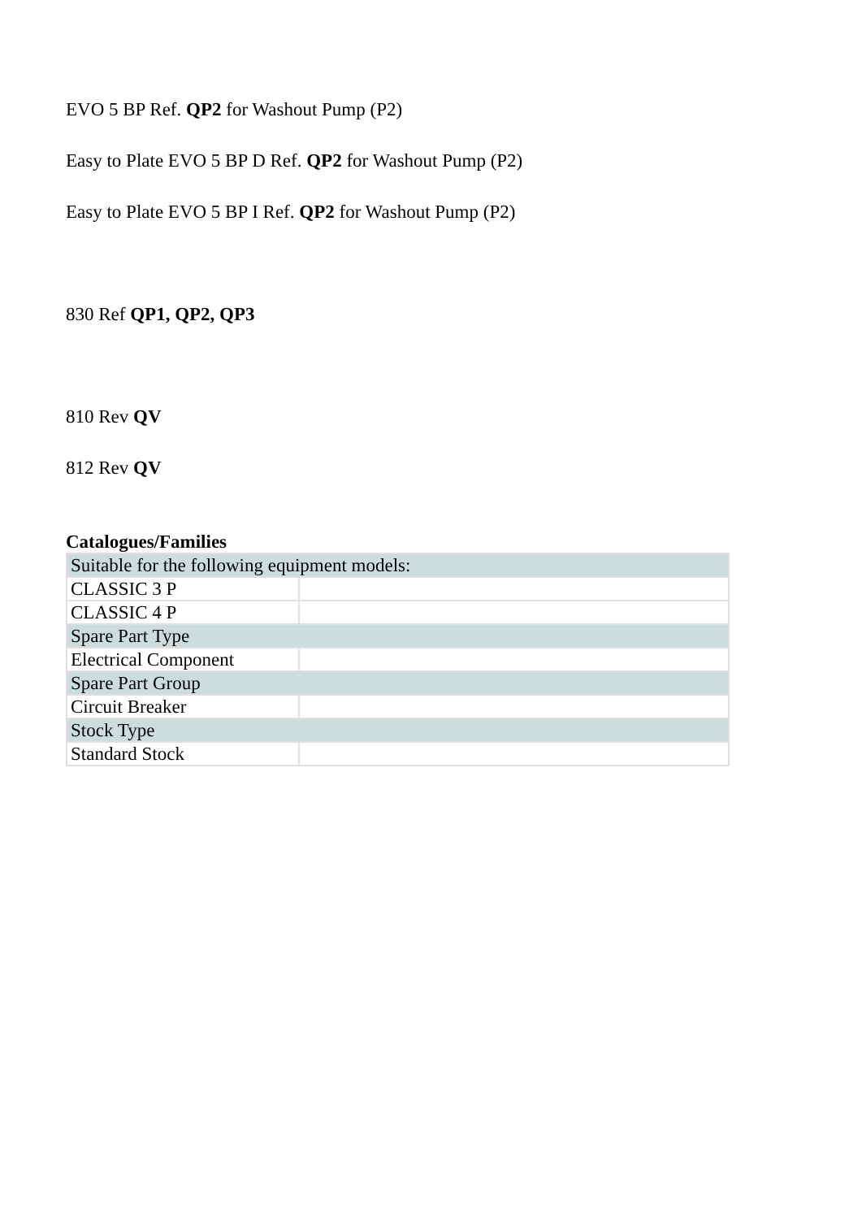EVO 5 BP Ref. QP2 for Washout Pump (P2)
Easy to Plate EVO 5 BP D Ref. QP2 for Washout Pump (P2)
Easy to Plate EVO 5 BP I Ref. QP2 for Washout Pump (P2)
830 Ref QP1, QP2, QP3
810 Rev QV
812 Rev QV
Catalogues/Families
| Suitable for the following equipment models: | |
| CLASSIC 3 P | |
| CLASSIC 4 P | |
| Spare Part Type | |
| Electrical Component | |
| Spare Part Group | |
| Circuit Breaker | |
| Stock Type | |
| Standard Stock | |